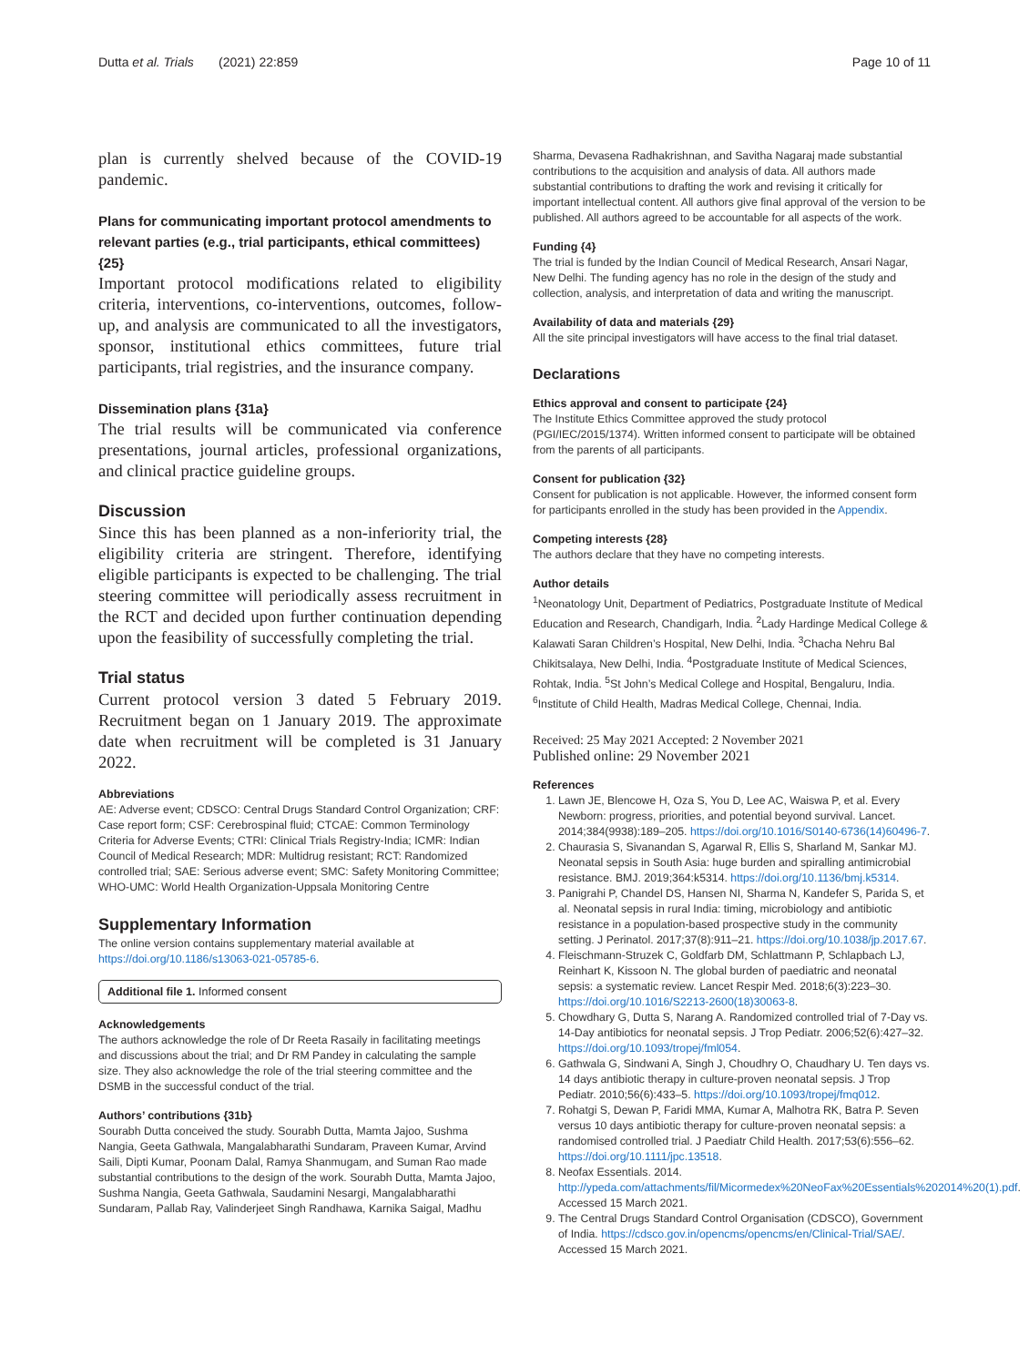Dutta et al. Trials (2021) 22:859 Page 10 of 11
plan is currently shelved because of the COVID-19 pandemic.
Plans for communicating important protocol amendments to relevant parties (e.g., trial participants, ethical committees) {25}
Important protocol modifications related to eligibility criteria, interventions, co-interventions, outcomes, follow-up, and analysis are communicated to all the investigators, sponsor, institutional ethics committees, future trial participants, trial registries, and the insurance company.
Dissemination plans {31a}
The trial results will be communicated via conference presentations, journal articles, professional organizations, and clinical practice guideline groups.
Discussion
Since this has been planned as a non-inferiority trial, the eligibility criteria are stringent. Therefore, identifying eligible participants is expected to be challenging. The trial steering committee will periodically assess recruitment in the RCT and decided upon further continuation depending upon the feasibility of successfully completing the trial.
Trial status
Current protocol version 3 dated 5 February 2019. Recruitment began on 1 January 2019. The approximate date when recruitment will be completed is 31 January 2022.
Abbreviations
AE: Adverse event; CDSCO: Central Drugs Standard Control Organization; CRF: Case report form; CSF: Cerebrospinal fluid; CTCAE: Common Terminology Criteria for Adverse Events; CTRI: Clinical Trials Registry-India; ICMR: Indian Council of Medical Research; MDR: Multidrug resistant; RCT: Randomized controlled trial; SAE: Serious adverse event; SMC: Safety Monitoring Committee; WHO-UMC: World Health Organization-Uppsala Monitoring Centre
Supplementary Information
The online version contains supplementary material available at https://doi.org/10.1186/s13063-021-05785-6.
Additional file 1. Informed consent
Acknowledgements
The authors acknowledge the role of Dr Reeta Rasaily in facilitating meetings and discussions about the trial; and Dr RM Pandey in calculating the sample size. They also acknowledge the role of the trial steering committee and the DSMB in the successful conduct of the trial.
Authors’ contributions {31b}
Sourabh Dutta conceived the study. Sourabh Dutta, Mamta Jajoo, Sushma Nangia, Geeta Gathwala, Mangalabharathi Sundaram, Praveen Kumar, Arvind Saili, Dipti Kumar, Poonam Dalal, Ramya Shanmugam, and Suman Rao made substantial contributions to the design of the work. Sourabh Dutta, Mamta Jajoo, Sushma Nangia, Geeta Gathwala, Saudamini Nesargi, Mangalabharathi Sundaram, Pallab Ray, Valinderjeet Singh Randhawa, Karnika Saigal, Madhu
Sharma, Devasena Radhakrishnan, and Savitha Nagaraj made substantial contributions to the acquisition and analysis of data. All authors made substantial contributions to drafting the work and revising it critically for important intellectual content. All authors give final approval of the version to be published. All authors agreed to be accountable for all aspects of the work.
Funding {4}
The trial is funded by the Indian Council of Medical Research, Ansari Nagar, New Delhi. The funding agency has no role in the design of the study and collection, analysis, and interpretation of data and writing the manuscript.
Availability of data and materials {29}
All the site principal investigators will have access to the final trial dataset.
Declarations
Ethics approval and consent to participate {24}
The Institute Ethics Committee approved the study protocol (PGI/IEC/2015/1374). Written informed consent to participate will be obtained from the parents of all participants.
Consent for publication {32}
Consent for publication is not applicable. However, the informed consent form for participants enrolled in the study has been provided in the Appendix.
Competing interests {28}
The authors declare that they have no competing interests.
Author details
<sup>1</sup> Neonatology Unit, Department of Pediatrics, Postgraduate Institute of Medical Education and Research, Chandigarh, India. <sup>2</sup>Lady Hardinge Medical College & Kalawati Saran Children’s Hospital, New Delhi, India. <sup>3</sup>Chacha Nehru Bal Chikitsalaya, New Delhi, India. <sup>4</sup>Postgraduate Institute of Medical Sciences, Rohtak, India. <sup>5</sup>St John’s Medical College and Hospital, Bengaluru, India. <sup>6</sup>Institute of Child Health, Madras Medical College, Chennai, India.
Received: 25 May 2021 Accepted: 2 November 2021
Published online: 29 November 2021
References
1. Lawn JE, Blencowe H, Oza S, You D, Lee AC, Waiswa P, et al. Every Newborn: progress, priorities, and potential beyond survival. Lancet. 2014;384(9938):189–205. https://doi.org/10.1016/S0140-6736(14)60496-7.
2. Chaurasia S, Sivanandan S, Agarwal R, Ellis S, Sharland M, Sankar MJ. Neonatal sepsis in South Asia: huge burden and spiralling antimicrobial resistance. BMJ. 2019;364:k5314. https://doi.org/10.1136/bmj.k5314.
3. Panigrahi P, Chandel DS, Hansen NI, Sharma N, Kandefer S, Parida S, et al. Neonatal sepsis in rural India: timing, microbiology and antibiotic resistance in a population-based prospective study in the community setting. J Perinatol. 2017;37(8):911–21. https://doi.org/10.1038/jp.2017.67.
4. Fleischmann-Struzek C, Goldfarb DM, Schlattmann P, Schlapbach LJ, Reinhart K, Kissoon N. The global burden of paediatric and neonatal sepsis: a systematic review. Lancet Respir Med. 2018;6(3):223–30. https://doi.org/10.1016/S2213-2600(18)30063-8.
5. Chowdhary G, Dutta S, Narang A. Randomized controlled trial of 7-Day vs. 14-Day antibiotics for neonatal sepsis. J Trop Pediatr. 2006;52(6):427–32. https://doi.org/10.1093/tropej/fml054.
6. Gathwala G, Sindwani A, Singh J, Choudhry O, Chaudhary U. Ten days vs. 14 days antibiotic therapy in culture-proven neonatal sepsis. J Trop Pediatr. 2010;56(6):433–5. https://doi.org/10.1093/tropej/fmq012.
7. Rohatgi S, Dewan P, Faridi MMA, Kumar A, Malhotra RK, Batra P. Seven versus 10 days antibiotic therapy for culture-proven neonatal sepsis: a randomised controlled trial. J Paediatr Child Health. 2017;53(6):556–62. https://doi.org/10.1111/jpc.13518.
8. Neofax Essentials. 2014. http://ypeda.com/attachments/fil/Micormedex%20NeoFax%20Essentials%202014%20(1).pdf. Accessed 15 March 2021.
9. The Central Drugs Standard Control Organisation (CDSCO), Government of India. https://cdsco.gov.in/opencms/opencms/en/Clinical-Trial/SAE/. Accessed 15 March 2021.